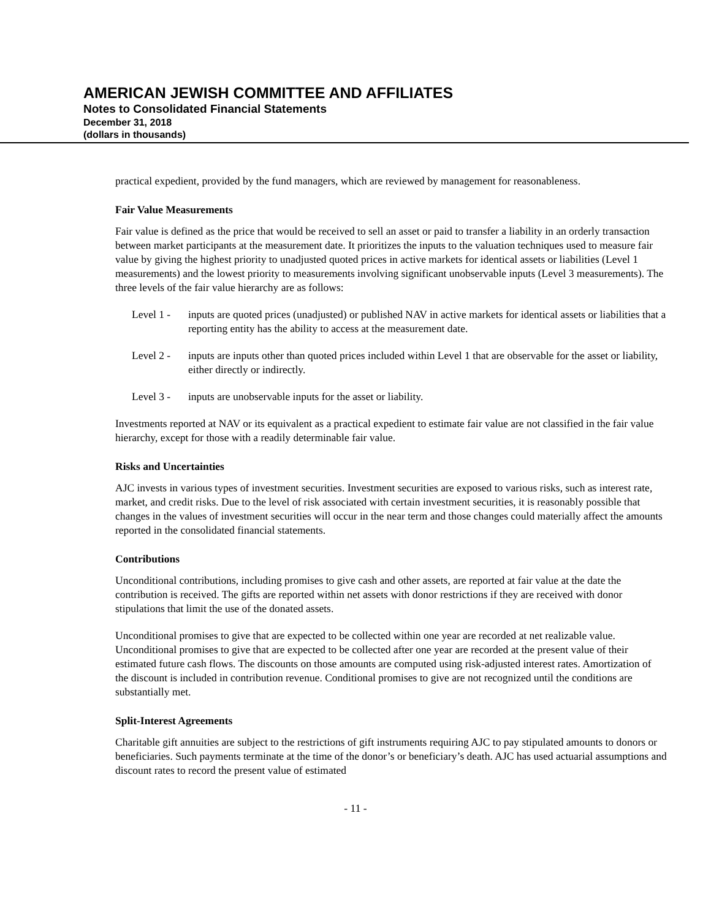AMERICAN JEWISH COMMITTEE AND AFFILIATES
Notes to Consolidated Financial Statements
December 31, 2018
(dollars in thousands)
practical expedient, provided by the fund managers, which are reviewed by management for reasonableness.
Fair Value Measurements
Fair value is defined as the price that would be received to sell an asset or paid to transfer a liability in an orderly transaction between market participants at the measurement date. It prioritizes the inputs to the valuation techniques used to measure fair value by giving the highest priority to unadjusted quoted prices in active markets for identical assets or liabilities (Level 1 measurements) and the lowest priority to measurements involving significant unobservable inputs (Level 3 measurements). The three levels of the fair value hierarchy are as follows:
Level 1 - inputs are quoted prices (unadjusted) or published NAV in active markets for identical assets or liabilities that a reporting entity has the ability to access at the measurement date.
Level 2 - inputs are inputs other than quoted prices included within Level 1 that are observable for the asset or liability, either directly or indirectly.
Level 3 - inputs are unobservable inputs for the asset or liability.
Investments reported at NAV or its equivalent as a practical expedient to estimate fair value are not classified in the fair value hierarchy, except for those with a readily determinable fair value.
Risks and Uncertainties
AJC invests in various types of investment securities. Investment securities are exposed to various risks, such as interest rate, market, and credit risks. Due to the level of risk associated with certain investment securities, it is reasonably possible that changes in the values of investment securities will occur in the near term and those changes could materially affect the amounts reported in the consolidated financial statements.
Contributions
Unconditional contributions, including promises to give cash and other assets, are reported at fair value at the date the contribution is received. The gifts are reported within net assets with donor restrictions if they are received with donor stipulations that limit the use of the donated assets.
Unconditional promises to give that are expected to be collected within one year are recorded at net realizable value. Unconditional promises to give that are expected to be collected after one year are recorded at the present value of their estimated future cash flows. The discounts on those amounts are computed using risk-adjusted interest rates. Amortization of the discount is included in contribution revenue. Conditional promises to give are not recognized until the conditions are substantially met.
Split-Interest Agreements
Charitable gift annuities are subject to the restrictions of gift instruments requiring AJC to pay stipulated amounts to donors or beneficiaries. Such payments terminate at the time of the donor’s or beneficiary’s death. AJC has used actuarial assumptions and discount rates to record the present value of estimated
- 11 -